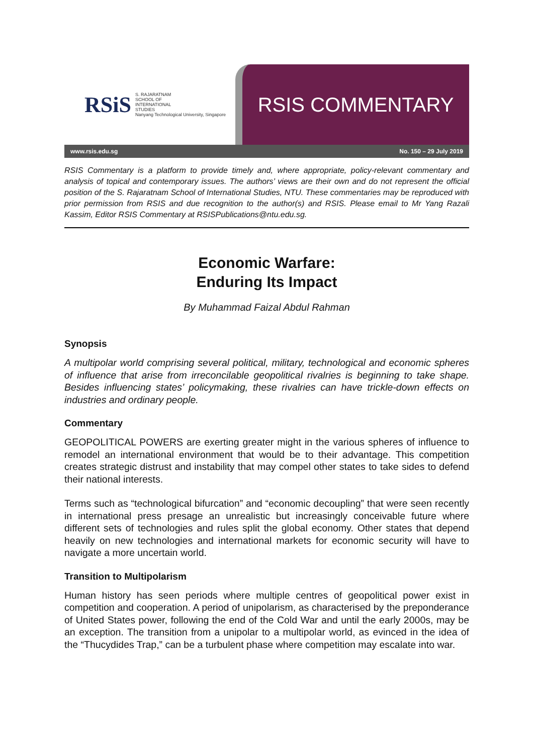RSiS S. RAJARATNAM
SCHOOL OF
INTERNATIONAL
STUDIES
Nanyang Technological University, Singapore
RSIS COMMENTARY
www.rsis.edu.sg No. 150 – 29 July 2019
RSIS Commentary is a platform to provide timely and, where appropriate, policy-relevant commentary and analysis of topical and contemporary issues. The authors’ views are their own and do not represent the official position of the S. Rajaratnam School of International Studies, NTU. These commentaries may be reproduced with prior permission from RSIS and due recognition to the author(s) and RSIS. Please email to Mr Yang Razali Kassim, Editor RSIS Commentary at RSISPublications@ntu.edu.sg.
Economic Warfare:
Enduring Its Impact
By Muhammad Faizal Abdul Rahman
Synopsis
A multipolar world comprising several political, military, technological and economic spheres of influence that arise from irreconcilable geopolitical rivalries is beginning to take shape. Besides influencing states’ policymaking, these rivalries can have trickle-down effects on industries and ordinary people.
Commentary
GEOPOLITICAL POWERS are exerting greater might in the various spheres of influence to remodel an international environment that would be to their advantage. This competition creates strategic distrust and instability that may compel other states to take sides to defend their national interests.
Terms such as “technological bifurcation” and “economic decoupling” that were seen recently in international press presage an unrealistic but increasingly conceivable future where different sets of technologies and rules split the global economy. Other states that depend heavily on new technologies and international markets for economic security will have to navigate a more uncertain world.
Transition to Multipolarism
Human history has seen periods where multiple centres of geopolitical power exist in competition and cooperation. A period of unipolarism, as characterised by the preponderance of United States power, following the end of the Cold War and until the early 2000s, may be an exception. The transition from a unipolar to a multipolar world, as evinced in the idea of the “Thucydides Trap,” can be a turbulent phase where competition may escalate into war.